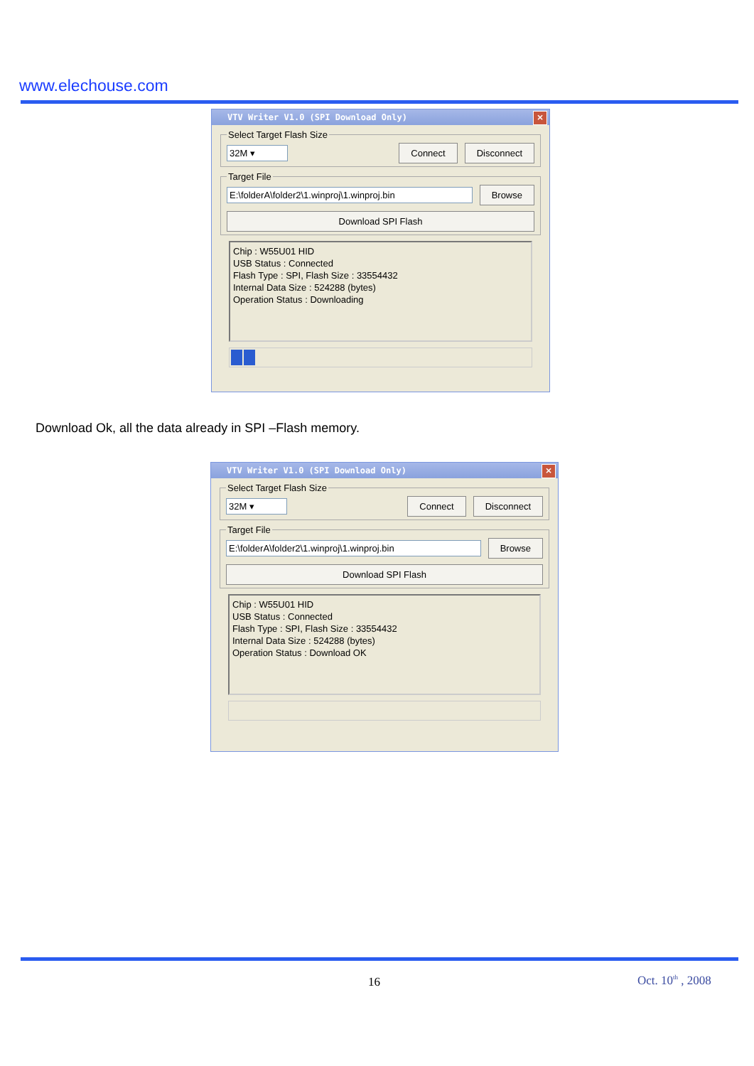www.elechouse.com
VTV Writer V1.0 (SPI Download Only) ×
Select Target Flash Size
32M ▾ Connect Disconnect
Target File
E:\folderA\folder2\1.winproj\1.winproj.bin Browse
Download SPI Flash
Chip : W55U01 HID
USB Status : Connected
Flash Type : SPI, Flash Size : 33554432
Internal Data Size : 524288 (bytes)
Operation Status : Downloading
Download Ok, all the data already in SPI –Flash memory.
VTV Writer V1.0 (SPI Download Only) ×
Select Target Flash Size
32M ▾ Connect Disconnect
Target File
E:\folderA\folder2\1.winproj\1.winproj.bin Browse
Download SPI Flash
Chip : W55U01 HID
USB Status : Connected
Flash Type : SPI, Flash Size : 33554432
Internal Data Size : 524288 (bytes)
Operation Status : Download OK
16 Oct. 10<sup>th</sup> , 2008